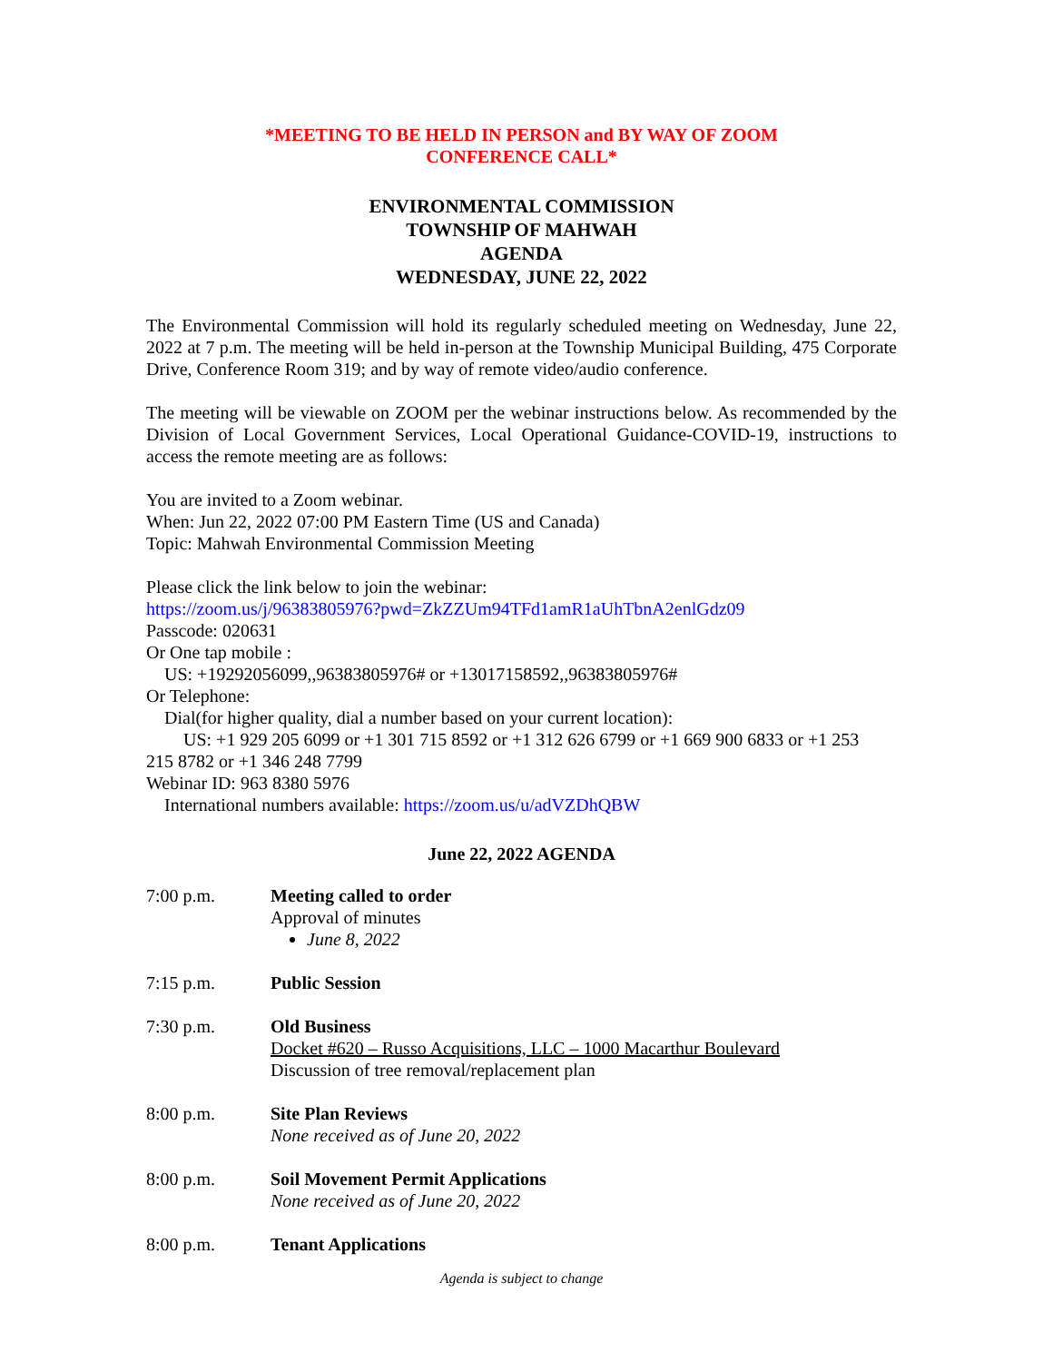*MEETING TO BE HELD IN PERSON and BY WAY OF ZOOM
CONFERENCE CALL*
ENVIRONMENTAL COMMISSION
TOWNSHIP OF MAHWAH
AGENDA
WEDNESDAY, JUNE 22, 2022
The Environmental Commission will hold its regularly scheduled meeting on Wednesday, June 22, 2022 at 7 p.m. The meeting will be held in-person at the Township Municipal Building, 475 Corporate Drive, Conference Room 319; and by way of remote video/audio conference.
The meeting will be viewable on ZOOM per the webinar instructions below. As recommended by the Division of Local Government Services, Local Operational Guidance-COVID-19, instructions to access the remote meeting are as follows:
You are invited to a Zoom webinar.
When: Jun 22, 2022 07:00 PM Eastern Time (US and Canada)
Topic: Mahwah Environmental Commission Meeting
Please click the link below to join the webinar:
https://zoom.us/j/96383805976?pwd=ZkZZUm94TFd1amR1aUhTbnA2enlGdz09
Passcode: 020631
Or One tap mobile :
US: +19292056099,,96383805976# or +13017158592,,96383805976#
Or Telephone:
Dial(for higher quality, dial a number based on your current location):
US: +1 929 205 6099 or +1 301 715 8592 or +1 312 626 6799 or +1 669 900 6833 or +1 253
215 8782 or +1 346 248 7799
Webinar ID: 963 8380 5976
International numbers available: https://zoom.us/u/adVZDhQBW
June 22, 2022 AGENDA
7:00 p.m. Meeting called to order
Approval of minutes
June 8, 2022
7:15 p.m. Public Session
7:30 p.m. Old Business
Docket #620 – Russo Acquisitions, LLC – 1000 Macarthur Boulevard
Discussion of tree removal/replacement plan
8:00 p.m. Site Plan Reviews
None received as of June 20, 2022
8:00 p.m. Soil Movement Permit Applications
None received as of June 20, 2022
8:00 p.m. Tenant Applications
Agenda is subject to change